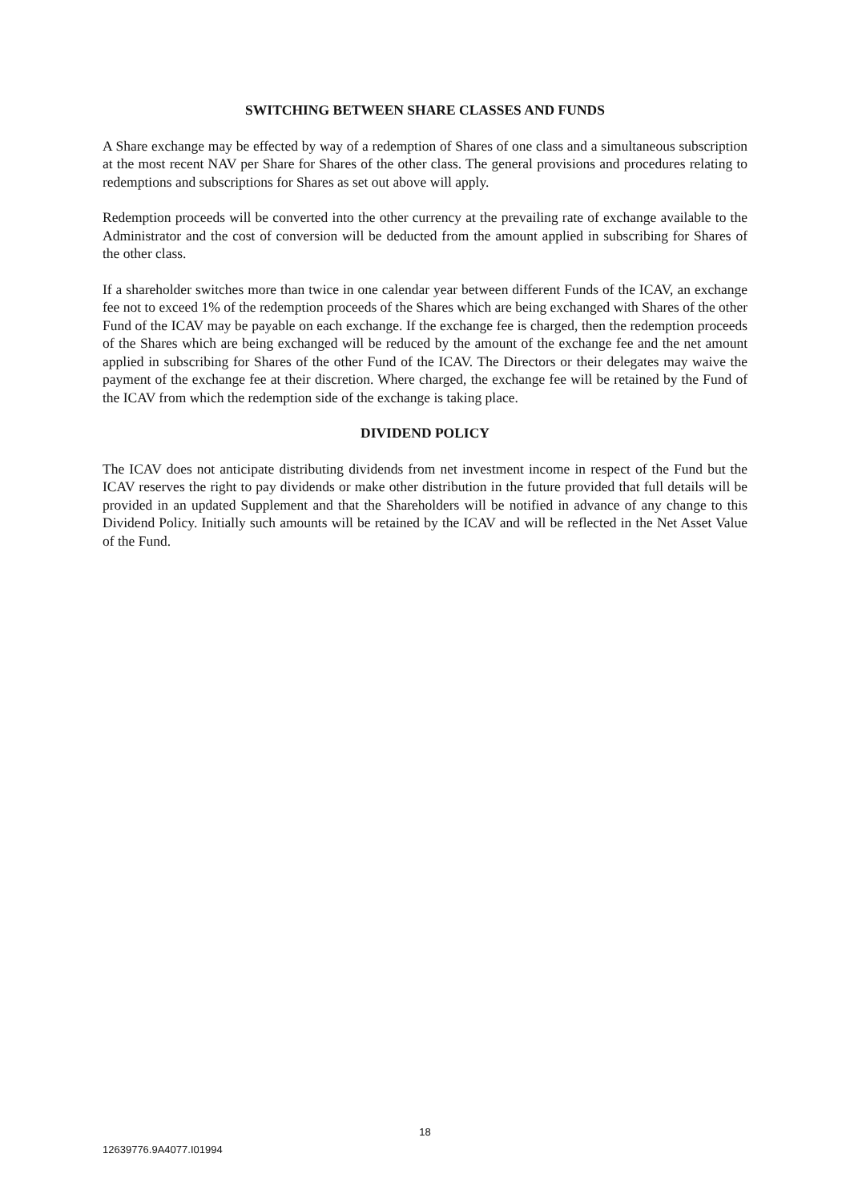SWITCHING BETWEEN SHARE CLASSES AND FUNDS
A Share exchange may be effected by way of a redemption of Shares of one class and a simultaneous subscription at the most recent NAV per Share for Shares of the other class. The general provisions and procedures relating to redemptions and subscriptions for Shares as set out above will apply.
Redemption proceeds will be converted into the other currency at the prevailing rate of exchange available to the Administrator and the cost of conversion will be deducted from the amount applied in subscribing for Shares of the other class.
If a shareholder switches more than twice in one calendar year between different Funds of the ICAV, an exchange fee not to exceed 1% of the redemption proceeds of the Shares which are being exchanged with Shares of the other Fund of the ICAV may be payable on each exchange. If the exchange fee is charged, then the redemption proceeds of the Shares which are being exchanged will be reduced by the amount of the exchange fee and the net amount applied in subscribing for Shares of the other Fund of the ICAV. The Directors or their delegates may waive the payment of the exchange fee at their discretion. Where charged, the exchange fee will be retained by the Fund of the ICAV from which the redemption side of the exchange is taking place.
DIVIDEND POLICY
The ICAV does not anticipate distributing dividends from net investment income in respect of the Fund but the ICAV reserves the right to pay dividends or make other distribution in the future provided that full details will be provided in an updated Supplement and that the Shareholders will be notified in advance of any change to this Dividend Policy. Initially such amounts will be retained by the ICAV and will be reflected in the Net Asset Value of the Fund.
18
12639776.9A4077.I01994